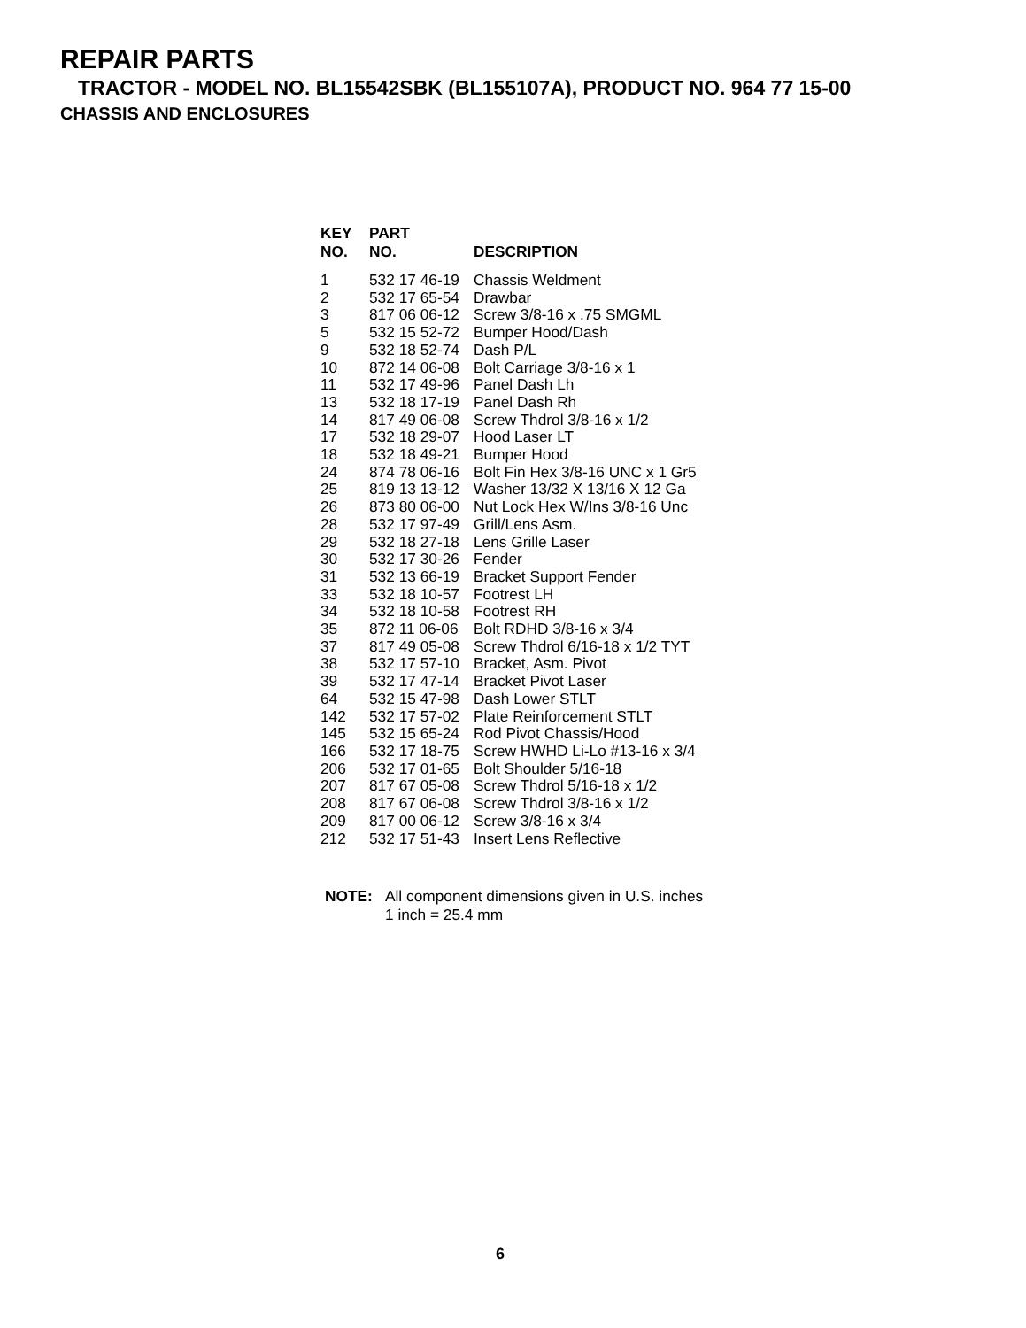REPAIR PARTS
TRACTOR - MODEL NO. BL15542SBK (BL155107A), PRODUCT NO. 964 77 15-00
CHASSIS AND ENCLOSURES
| KEY NO. | PART NO. | DESCRIPTION |
| --- | --- | --- |
| 1 | 532 17 46-19 | Chassis Weldment |
| 2 | 532 17 65-54 | Drawbar |
| 3 | 817 06 06-12 | Screw 3/8-16 x .75 SMGML |
| 5 | 532 15 52-72 | Bumper Hood/Dash |
| 9 | 532 18 52-74 | Dash P/L |
| 10 | 872 14 06-08 | Bolt Carriage 3/8-16 x 1 |
| 11 | 532 17 49-96 | Panel Dash Lh |
| 13 | 532 18 17-19 | Panel Dash Rh |
| 14 | 817 49 06-08 | Screw Thdrol 3/8-16 x 1/2 |
| 17 | 532 18 29-07 | Hood Laser LT |
| 18 | 532 18 49-21 | Bumper Hood |
| 24 | 874 78 06-16 | Bolt Fin Hex 3/8-16 UNC x 1 Gr5 |
| 25 | 819 13 13-12 | Washer 13/32 X 13/16 X 12 Ga |
| 26 | 873 80 06-00 | Nut Lock Hex W/Ins 3/8-16 Unc |
| 28 | 532 17 97-49 | Grill/Lens Asm. |
| 29 | 532 18 27-18 | Lens Grille Laser |
| 30 | 532 17 30-26 | Fender |
| 31 | 532 13 66-19 | Bracket Support Fender |
| 33 | 532 18 10-57 | Footrest LH |
| 34 | 532 18 10-58 | Footrest RH |
| 35 | 872 11 06-06 | Bolt RDHD 3/8-16 x 3/4 |
| 37 | 817 49 05-08 | Screw Thdrol 6/16-18 x 1/2 TYT |
| 38 | 532 17 57-10 | Bracket, Asm. Pivot |
| 39 | 532 17 47-14 | Bracket Pivot Laser |
| 64 | 532 15 47-98 | Dash Lower STLT |
| 142 | 532 17 57-02 | Plate Reinforcement STLT |
| 145 | 532 15 65-24 | Rod Pivot Chassis/Hood |
| 166 | 532 17 18-75 | Screw HWHD Li-Lo #13-16 x 3/4 |
| 206 | 532 17 01-65 | Bolt Shoulder 5/16-18 |
| 207 | 817 67 05-08 | Screw Thdrol 5/16-18 x 1/2 |
| 208 | 817 67 06-08 | Screw Thdrol 3/8-16 x 1/2 |
| 209 | 817 00 06-12 | Screw 3/8-16 x 3/4 |
| 212 | 532 17 51-43 | Insert Lens Reflective |
NOTE: All component dimensions given in U.S. inches
1 inch = 25.4 mm
6